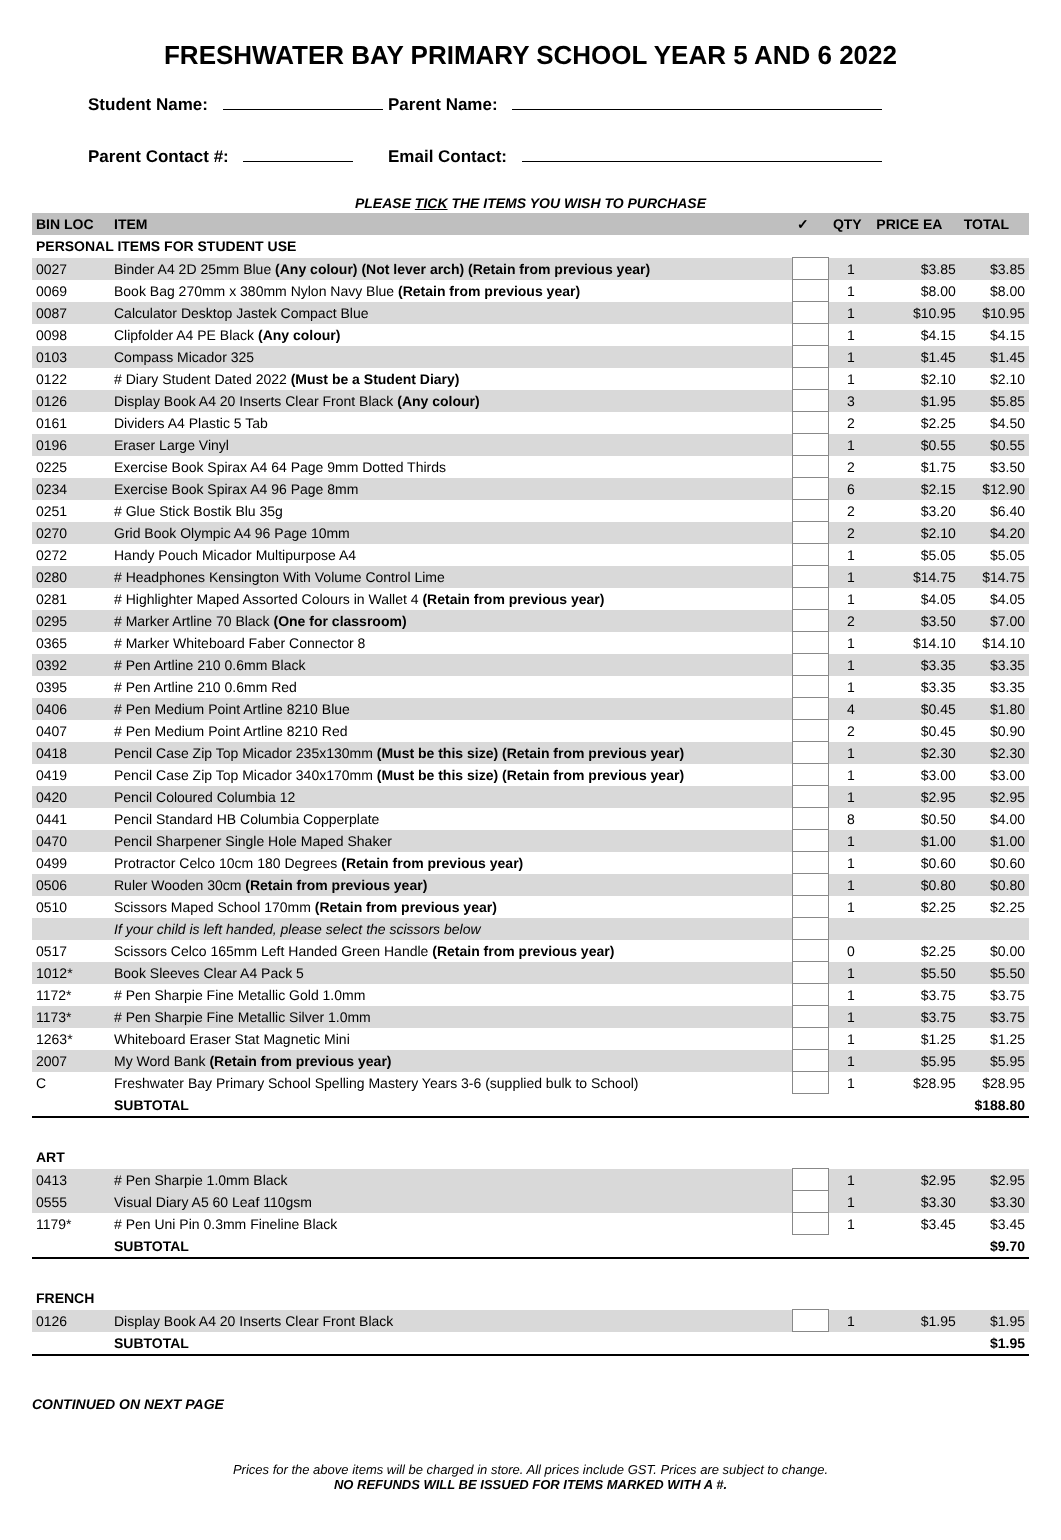FRESHWATER BAY PRIMARY SCHOOL YEAR 5 AND 6 2022
Student Name: Parent Name:
Parent Contact #: Email Contact:
PLEASE TICK THE ITEMS YOU WISH TO PURCHASE
| BIN LOC | ITEM | ✓ | QTY | PRICE EA | TOTAL |
| --- | --- | --- | --- | --- | --- |
| PERSONAL ITEMS FOR STUDENT USE | | | | | |
| 0027 | Binder A4 2D 25mm Blue (Any colour) (Not lever arch) (Retain from previous year) | | 1 | $3.85 | $3.85 |
| 0069 | Book Bag 270mm x 380mm Nylon Navy Blue (Retain from previous year) | | 1 | $8.00 | $8.00 |
| 0087 | Calculator Desktop Jastek Compact Blue | | 1 | $10.95 | $10.95 |
| 0098 | Clipfolder A4 PE Black (Any colour) | | 1 | $4.15 | $4.15 |
| 0103 | Compass Micador 325 | | 1 | $1.45 | $1.45 |
| 0122 | # Diary Student Dated 2022 (Must be a Student Diary) | | 1 | $2.10 | $2.10 |
| 0126 | Display Book A4 20 Inserts Clear Front Black (Any colour) | | 3 | $1.95 | $5.85 |
| 0161 | Dividers A4 Plastic 5 Tab | | 2 | $2.25 | $4.50 |
| 0196 | Eraser Large Vinyl | | 1 | $0.55 | $0.55 |
| 0225 | Exercise Book Spirax A4 64 Page 9mm Dotted Thirds | | 2 | $1.75 | $3.50 |
| 0234 | Exercise Book Spirax A4 96 Page 8mm | | 6 | $2.15 | $12.90 |
| 0251 | # Glue Stick Bostik Blu 35g | | 2 | $3.20 | $6.40 |
| 0270 | Grid Book Olympic A4 96 Page 10mm | | 2 | $2.10 | $4.20 |
| 0272 | Handy Pouch Micador Multipurpose A4 | | 1 | $5.05 | $5.05 |
| 0280 | # Headphones Kensington With Volume Control Lime | | 1 | $14.75 | $14.75 |
| 0281 | # Highlighter Maped Assorted Colours in Wallet 4 (Retain from previous year) | | 1 | $4.05 | $4.05 |
| 0295 | # Marker Artline 70 Black (One for classroom) | | 2 | $3.50 | $7.00 |
| 0365 | # Marker Whiteboard Faber Connector 8 | | 1 | $14.10 | $14.10 |
| 0392 | # Pen Artline 210 0.6mm Black | | 1 | $3.35 | $3.35 |
| 0395 | # Pen Artline 210 0.6mm Red | | 1 | $3.35 | $3.35 |
| 0406 | # Pen Medium Point Artline 8210 Blue | | 4 | $0.45 | $1.80 |
| 0407 | # Pen Medium Point Artline 8210 Red | | 2 | $0.45 | $0.90 |
| 0418 | Pencil Case Zip Top Micador 235x130mm (Must be this size) (Retain from previous year) | | 1 | $2.30 | $2.30 |
| 0419 | Pencil Case Zip Top Micador 340x170mm (Must be this size) (Retain from previous year) | | 1 | $3.00 | $3.00 |
| 0420 | Pencil Coloured Columbia 12 | | 1 | $2.95 | $2.95 |
| 0441 | Pencil Standard HB Columbia Copperplate | | 8 | $0.50 | $4.00 |
| 0470 | Pencil Sharpener Single Hole Maped Shaker | | 1 | $1.00 | $1.00 |
| 0499 | Protractor Celco 10cm 180 Degrees (Retain from previous year) | | 1 | $0.60 | $0.60 |
| 0506 | Ruler Wooden 30cm (Retain from previous year) | | 1 | $0.80 | $0.80 |
| 0510 | Scissors Maped School 170mm (Retain from previous year) | | 1 | $2.25 | $2.25 |
| | If your child is left handed, please select the scissors below | | | | |
| 0517 | Scissors Celco 165mm Left Handed Green Handle (Retain from previous year) | | 0 | $2.25 | $0.00 |
| 1012* | Book Sleeves Clear A4 Pack 5 | | 1 | $5.50 | $5.50 |
| 1172* | # Pen Sharpie Fine Metallic Gold 1.0mm | | 1 | $3.75 | $3.75 |
| 1173* | # Pen Sharpie Fine Metallic Silver 1.0mm | | 1 | $3.75 | $3.75 |
| 1263* | Whiteboard Eraser Stat Magnetic Mini | | 1 | $1.25 | $1.25 |
| 2007 | My Word Bank (Retain from previous year) | | 1 | $5.95 | $5.95 |
| C | Freshwater Bay Primary School Spelling Mastery Years 3-6 (supplied bulk to School) | | 1 | $28.95 | $28.95 |
| | SUBTOTAL | | | | $188.80 |
| ART | | | | | |
| 0413 | # Pen Sharpie 1.0mm Black | | 1 | $2.95 | $2.95 |
| 0555 | Visual Diary A5 60 Leaf 110gsm | | 1 | $3.30 | $3.30 |
| 1179* | # Pen Uni Pin 0.3mm Fineline Black | | 1 | $3.45 | $3.45 |
| | SUBTOTAL | | | | $9.70 |
| FRENCH | | | | | |
| 0126 | Display Book A4 20 Inserts Clear Front Black | | 1 | $1.95 | $1.95 |
| | SUBTOTAL | | | | $1.95 |
CONTINUED ON NEXT PAGE
Prices for the above items will be charged in store. All prices include GST. Prices are subject to change.
NO REFUNDS WILL BE ISSUED FOR ITEMS MARKED WITH A #.